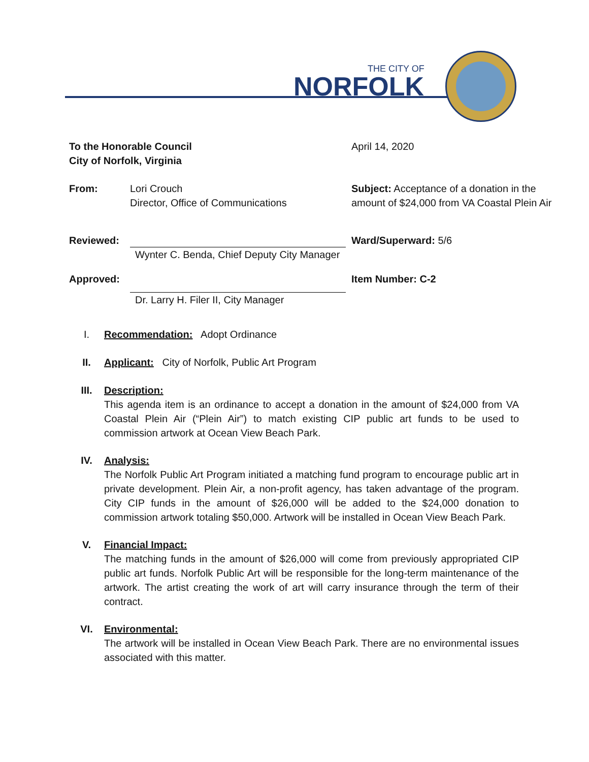THE CITY OF
NORFOLK
To the Honorable Council
City of Norfolk, Virginia
April 14, 2020
From: Lori Crouch
Director, Office of Communications
Subject: Acceptance of a donation in the
amount of $24,000 from VA Coastal Plein Air
Reviewed:
Wynter C. Benda, Chief Deputy City Manager
Ward/Superward: 5/6
Approved:
Dr. Larry H. Filer II, City Manager
Item Number: C-2
I. Recommendation: Adopt Ordinance
II. Applicant: City of Norfolk, Public Art Program
III. Description:
This agenda item is an ordinance to accept a donation in the amount of $24,000 from VA Coastal Plein Air (“Plein Air”) to match existing CIP public art funds to be used to commission artwork at Ocean View Beach Park.
IV. Analysis:
The Norfolk Public Art Program initiated a matching fund program to encourage public art in private development. Plein Air, a non-profit agency, has taken advantage of the program. City CIP funds in the amount of $26,000 will be added to the $24,000 donation to commission artwork totaling $50,000. Artwork will be installed in Ocean View Beach Park.
V. Financial Impact:
The matching funds in the amount of $26,000 will come from previously appropriated CIP public art funds. Norfolk Public Art will be responsible for the long-term maintenance of the artwork. The artist creating the work of art will carry insurance through the term of their contract.
VI. Environmental:
The artwork will be installed in Ocean View Beach Park. There are no environmental issues associated with this matter.